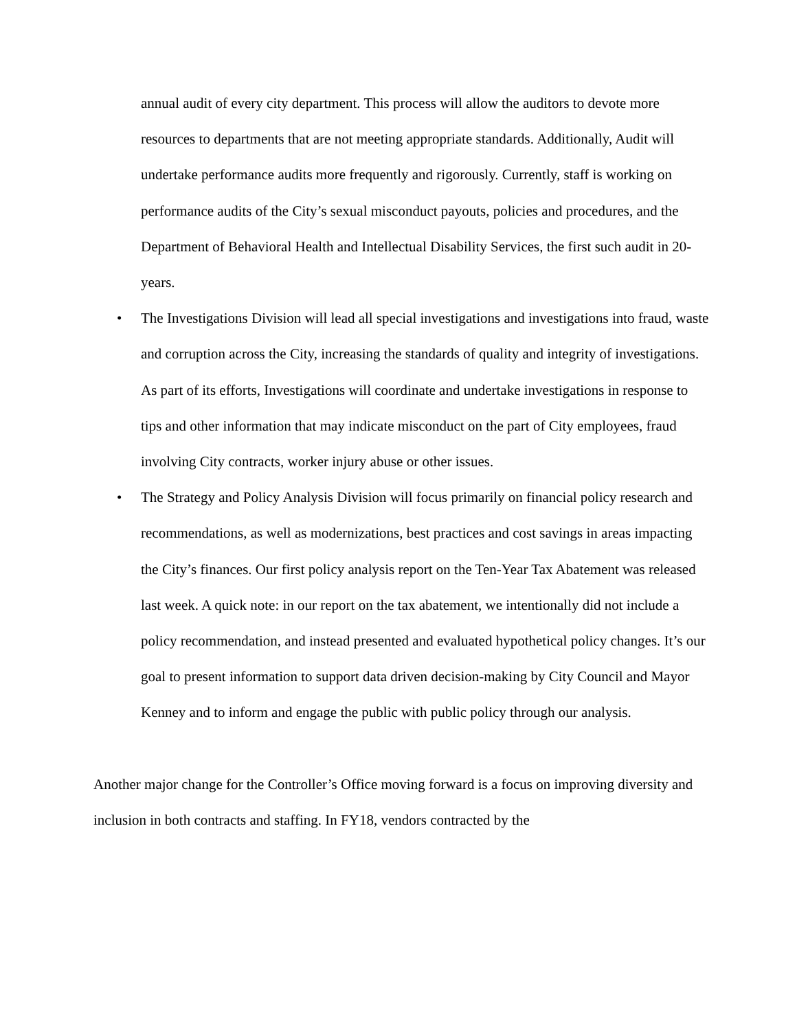annual audit of every city department. This process will allow the auditors to devote more resources to departments that are not meeting appropriate standards. Additionally, Audit will undertake performance audits more frequently and rigorously. Currently, staff is working on performance audits of the City’s sexual misconduct payouts, policies and procedures, and the Department of Behavioral Health and Intellectual Disability Services, the first such audit in 20-years.
• The Investigations Division will lead all special investigations and investigations into fraud, waste and corruption across the City, increasing the standards of quality and integrity of investigations. As part of its efforts, Investigations will coordinate and undertake investigations in response to tips and other information that may indicate misconduct on the part of City employees, fraud involving City contracts, worker injury abuse or other issues.
• The Strategy and Policy Analysis Division will focus primarily on financial policy research and recommendations, as well as modernizations, best practices and cost savings in areas impacting the City’s finances. Our first policy analysis report on the Ten-Year Tax Abatement was released last week. A quick note: in our report on the tax abatement, we intentionally did not include a policy recommendation, and instead presented and evaluated hypothetical policy changes. It’s our goal to present information to support data driven decision-making by City Council and Mayor Kenney and to inform and engage the public with public policy through our analysis.
Another major change for the Controller’s Office moving forward is a focus on improving diversity and inclusion in both contracts and staffing. In FY18, vendors contracted by the